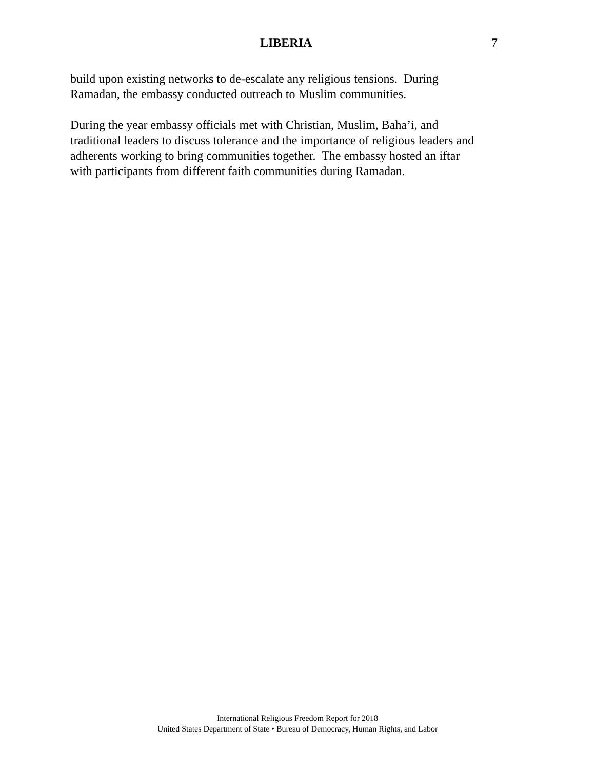LIBERIA 7
build upon existing networks to de-escalate any religious tensions. During
Ramadan, the embassy conducted outreach to Muslim communities.
During the year embassy officials met with Christian, Muslim, Baha’i, and
traditional leaders to discuss tolerance and the importance of religious leaders and
adherents working to bring communities together. The embassy hosted an iftar
with participants from different faith communities during Ramadan.
International Religious Freedom Report for 2018
United States Department of State • Bureau of Democracy, Human Rights, and Labor